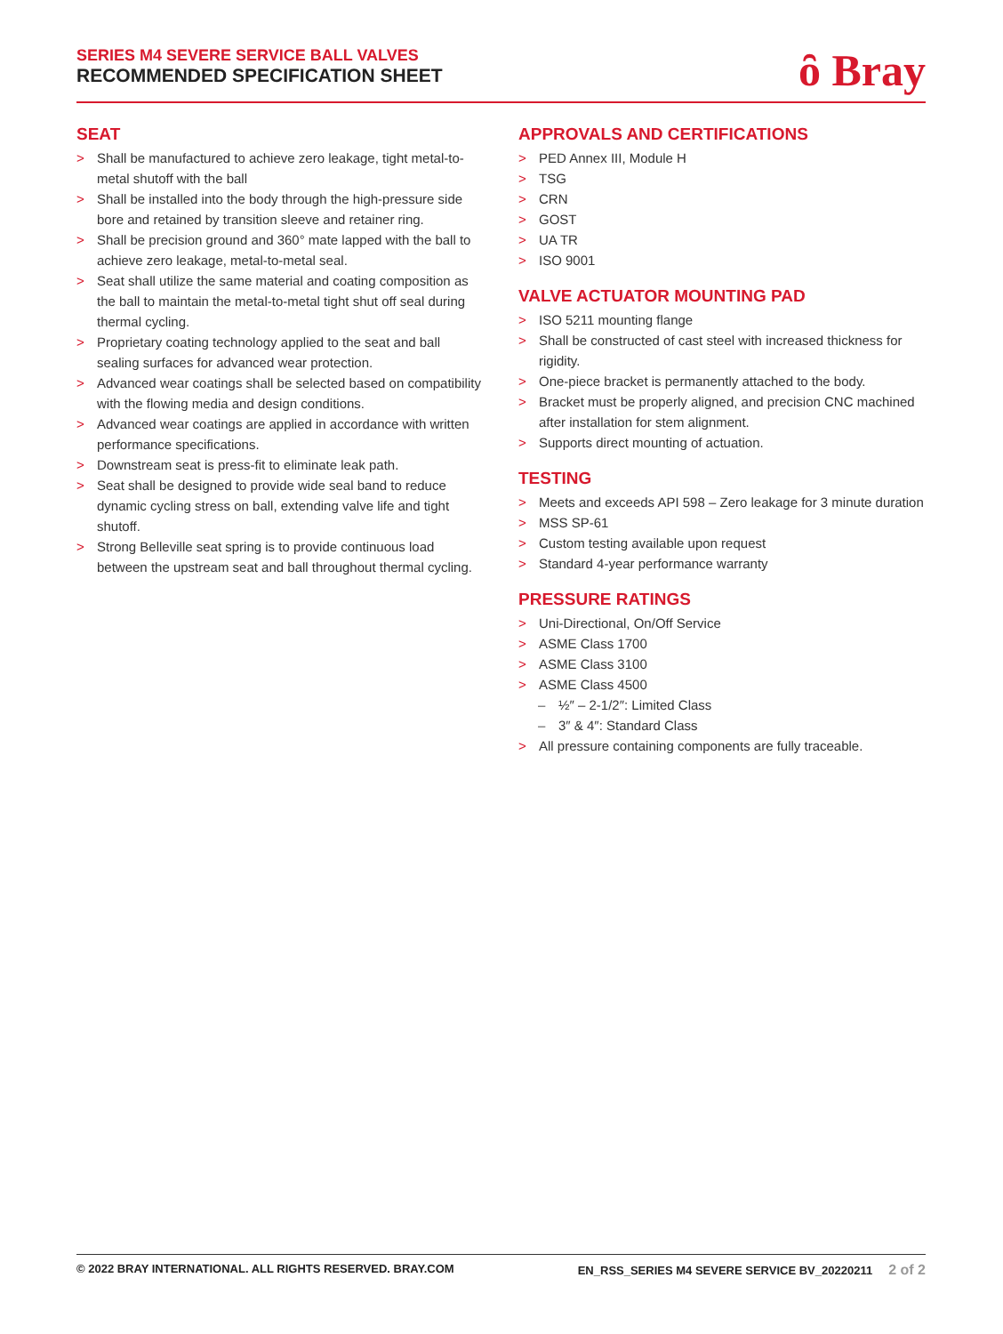SERIES M4 SEVERE SERVICE BALL VALVES
RECOMMENDED SPECIFICATION SHEET
ȏ Bray
SEAT
> Shall be manufactured to achieve zero leakage, tight metal-to-metal shutoff with the ball
> Shall be installed into the body through the high-pressure side bore and retained by transition sleeve and retainer ring.
> Shall be precision ground and 360° mate lapped with the ball to achieve zero leakage, metal-to-metal seal.
> Seat shall utilize the same material and coating composition as the ball to maintain the metal-to-metal tight shut off seal during thermal cycling.
> Proprietary coating technology applied to the seat and ball sealing surfaces for advanced wear protection.
> Advanced wear coatings shall be selected based on compatibility with the flowing media and design conditions.
> Advanced wear coatings are applied in accordance with written performance specifications.
> Downstream seat is press-fit to eliminate leak path.
> Seat shall be designed to provide wide seal band to reduce dynamic cycling stress on ball, extending valve life and tight shutoff.
> Strong Belleville seat spring is to provide continuous load between the upstream seat and ball throughout thermal cycling.
APPROVALS AND CERTIFICATIONS
> PED Annex III, Module H
> TSG
> CRN
> GOST
> UA TR
> ISO 9001
VALVE ACTUATOR MOUNTING PAD
> ISO 5211 mounting flange
> Shall be constructed of cast steel with increased thickness for rigidity.
> One-piece bracket is permanently attached to the body.
> Bracket must be properly aligned, and precision CNC machined after installation for stem alignment.
> Supports direct mounting of actuation.
TESTING
> Meets and exceeds API 598 – Zero leakage for 3 minute duration
> MSS SP-61
> Custom testing available upon request
> Standard 4-year performance warranty
PRESSURE RATINGS
> Uni-Directional, On/Off Service
> ASME Class 1700
> ASME Class 3100
> ASME Class 4500
– ½″ – 2-1/2″: Limited Class
– 3″ & 4″: Standard Class
> All pressure containing components are fully traceable.
© 2022 BRAY INTERNATIONAL. ALL RIGHTS RESERVED. BRAY.COM EN_RSS_SERIES M4 SEVERE SERVICE BV_20220211 2 of 2